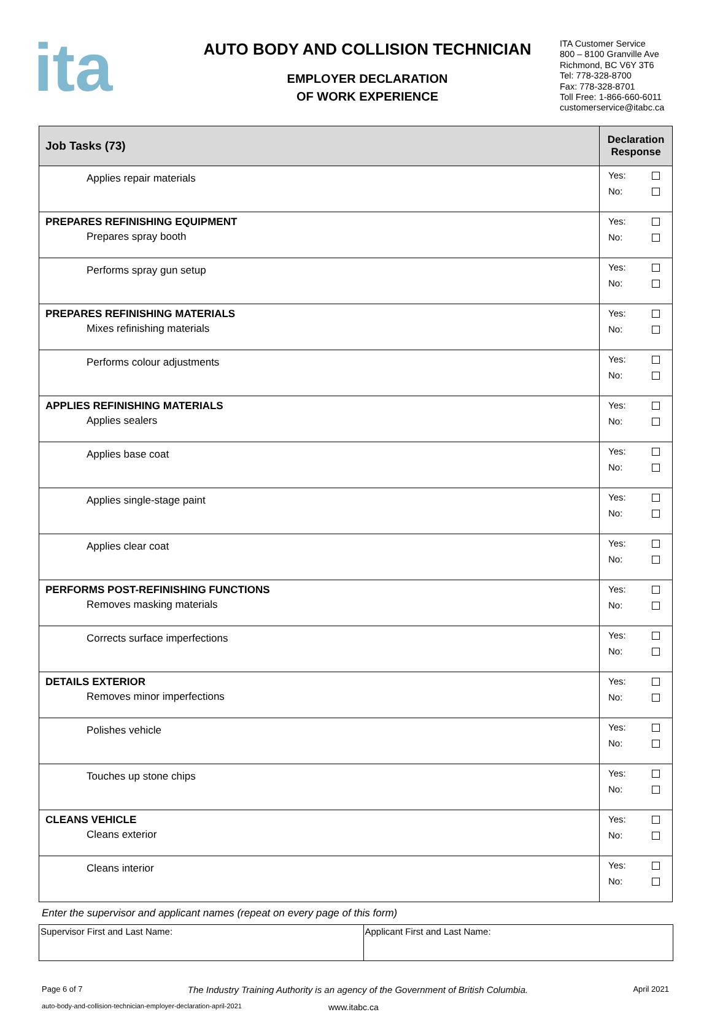ita
AUTO BODY AND COLLISION TECHNICIAN
EMPLOYER DECLARATION
OF WORK EXPERIENCE
ITA Customer Service
800 – 8100 Granville Ave
Richmond, BC V6Y 3T6
Tel: 778-328-8700
Fax: 778-328-8701
Toll Free: 1-866-660-6011
customerservice@itabc.ca
| Job Tasks (73) | Declaration Response |
| --- | --- |
| Applies repair materials | Yes: No: |
| PREPARES REFINISHING EQUIPMENT Prepares spray booth | Yes: No: |
| Performs spray gun setup | Yes: No: |
| PREPARES REFINISHING MATERIALS Mixes refinishing materials | Yes: No: |
| Performs colour adjustments | Yes: No: |
| APPLIES REFINISHING MATERIALS Applies sealers | Yes: No: |
| Applies base coat | Yes: No: |
| Applies single-stage paint | Yes: No: |
| Applies clear coat | Yes: No: |
| PERFORMS POST-REFINISHING FUNCTIONS Removes masking materials | Yes: No: |
| Corrects surface imperfections | Yes: No: |
| DETAILS EXTERIOR Removes minor imperfections | Yes: No: |
| Polishes vehicle | Yes: No: |
| Touches up stone chips | Yes: No: |
| CLEANS VEHICLE Cleans exterior | Yes: No: |
| Cleans interior | Yes: No: |
Enter the supervisor and applicant names (repeat on every page of this form)
| Supervisor First and Last Name: | Applicant First and Last Name: |
Page 6 of 7 The Industry Training Authority is an agency of the Government of British Columbia. April 2021
auto-body-and-collision-technician-employer-declaration-april-2021 www.itabc.ca